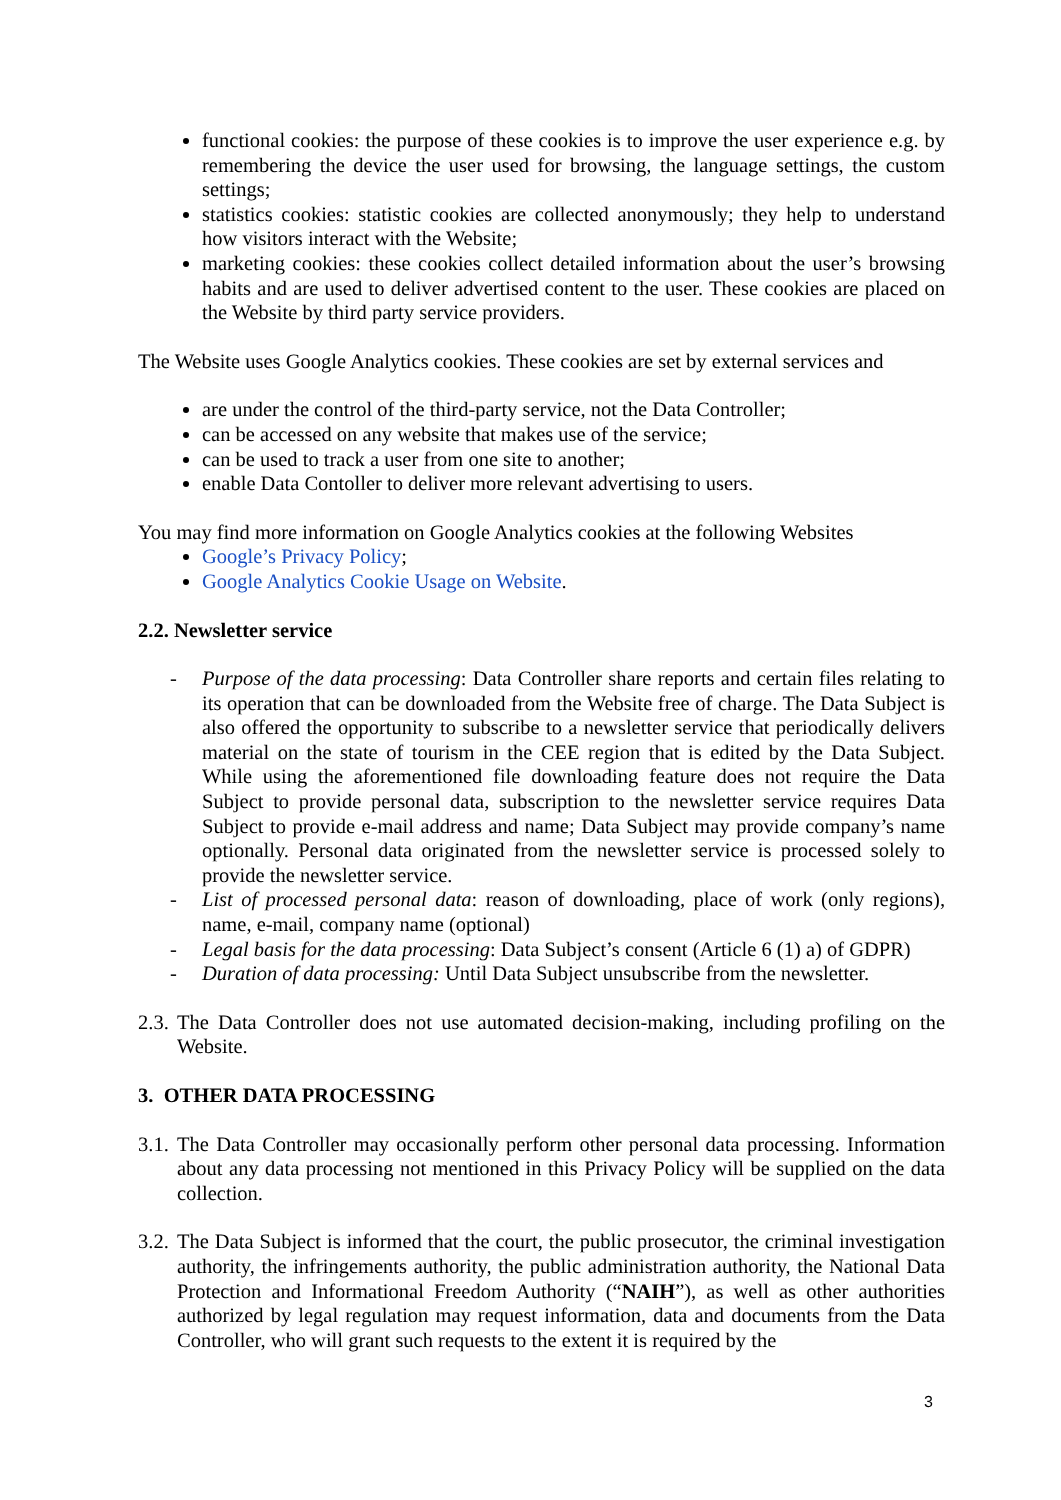functional cookies: the purpose of these cookies is to improve the user experience e.g. by remembering the device the user used for browsing, the language settings, the custom settings;
statistics cookies: statistic cookies are collected anonymously; they help to understand how visitors interact with the Website;
marketing cookies: these cookies collect detailed information about the user’s browsing habits and are used to deliver advertised content to the user. These cookies are placed on the Website by third party service providers.
The Website uses Google Analytics cookies. These cookies are set by external services and
are under the control of the third-party service, not the Data Controller;
can be accessed on any website that makes use of the service;
can be used to track a user from one site to another;
enable Data Contoller to deliver more relevant advertising to users.
You may find more information on Google Analytics cookies at the following Websites
Google’s Privacy Policy;
Google Analytics Cookie Usage on Website.
2.2. Newsletter service
- Purpose of the data processing: Data Controller share reports and certain files relating to its operation that can be downloaded from the Website free of charge. The Data Subject is also offered the opportunity to subscribe to a newsletter service that periodically delivers material on the state of tourism in the CEE region that is edited by the Data Subject. While using the aforementioned file downloading feature does not require the Data Subject to provide personal data, subscription to the newsletter service requires Data Subject to provide e-mail address and name; Data Subject may provide company’s name optionally. Personal data originated from the newsletter service is processed solely to provide the newsletter service.
- List of processed personal data: reason of downloading, place of work (only regions), name, e-mail, company name (optional)
- Legal basis for the data processing: Data Subject’s consent (Article 6 (1) a) of GDPR)
- Duration of data processing: Until Data Subject unsubscribe from the newsletter.
2.3. The Data Controller does not use automated decision-making, including profiling on the Website.
3. OTHER DATA PROCESSING
3.1. The Data Controller may occasionally perform other personal data processing. Information about any data processing not mentioned in this Privacy Policy will be supplied on the data collection.
3.2. The Data Subject is informed that the court, the public prosecutor, the criminal investigation authority, the infringements authority, the public administration authority, the National Data Protection and Informational Freedom Authority (“NAIH”), as well as other authorities authorized by legal regulation may request information, data and documents from the Data Controller, who will grant such requests to the extent it is required by the
3